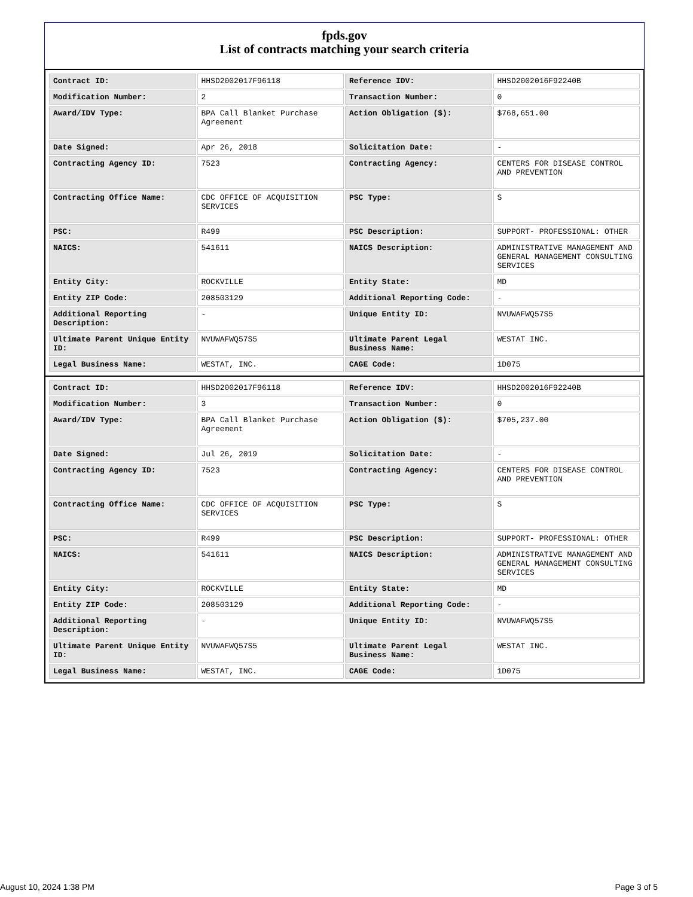fpds.gov
List of contracts matching your search criteria
| Contract ID: | HHSD2002017F96118 | Reference IDV: | HHSD2002016F92240B |
| Modification Number: | 2 | Transaction Number: | 0 |
| Award/IDV Type: | BPA Call Blanket Purchase Agreement | Action Obligation ($): | $768,651.00 |
| Date Signed: | Apr 26, 2018 | Solicitation Date: | - |
| Contracting Agency ID: | 7523 | Contracting Agency: | CENTERS FOR DISEASE CONTROL AND PREVENTION |
| Contracting Office Name: | CDC OFFICE OF ACQUISITION SERVICES | PSC Type: | S |
| PSC: | R499 | PSC Description: | SUPPORT- PROFESSIONAL: OTHER |
| NAICS: | 541611 | NAICS Description: | ADMINISTRATIVE MANAGEMENT AND GENERAL MANAGEMENT CONSULTING SERVICES |
| Entity City: | ROCKVILLE | Entity State: | MD |
| Entity ZIP Code: | 208503129 | Additional Reporting Code: | - |
| Additional Reporting Description: | - | Unique Entity ID: | NVUWAFWQ57S5 |
| Ultimate Parent Unique Entity ID: | NVUWAFWQ57S5 | Ultimate Parent Legal Business Name: | WESTAT INC. |
| Legal Business Name: | WESTAT, INC. | CAGE Code: | 1D075 |
| Contract ID: | HHSD2002017F96118 | Reference IDV: | HHSD2002016F92240B |
| Modification Number: | 3 | Transaction Number: | 0 |
| Award/IDV Type: | BPA Call Blanket Purchase Agreement | Action Obligation ($): | $705,237.00 |
| Date Signed: | Jul 26, 2019 | Solicitation Date: | - |
| Contracting Agency ID: | 7523 | Contracting Agency: | CENTERS FOR DISEASE CONTROL AND PREVENTION |
| Contracting Office Name: | CDC OFFICE OF ACQUISITION SERVICES | PSC Type: | S |
| PSC: | R499 | PSC Description: | SUPPORT- PROFESSIONAL: OTHER |
| NAICS: | 541611 | NAICS Description: | ADMINISTRATIVE MANAGEMENT AND GENERAL MANAGEMENT CONSULTING SERVICES |
| Entity City: | ROCKVILLE | Entity State: | MD |
| Entity ZIP Code: | 208503129 | Additional Reporting Code: | - |
| Additional Reporting Description: | - | Unique Entity ID: | NVUWAFWQ57S5 |
| Ultimate Parent Unique Entity ID: | NVUWAFWQ57S5 | Ultimate Parent Legal Business Name: | WESTAT INC. |
| Legal Business Name: | WESTAT, INC. | CAGE Code: | 1D075 |
August 10, 2024 1:38 PM Page 3 of 5